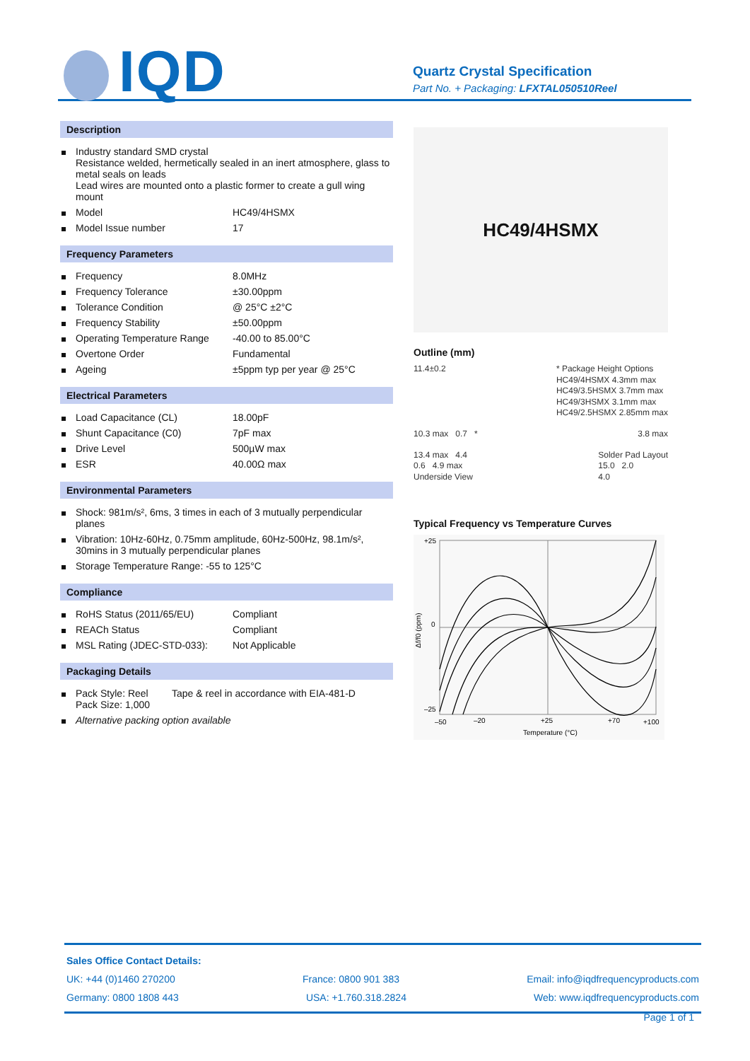IQD
Quartz Crystal Specification
Part No. + Packaging: LFXTAL050510Reel
Description
| | Industry standard SMD crystal Resistance welded, hermetically sealed in an inert atmosphere, glass to metal seals on leads Lead wires are mounted onto a plastic former to create a gull wing mount | |
| | Model | HC49/4HSMX |
| | Model Issue number | 17 |
Frequency Parameters
| | Frequency | 8.0MHz |
| | Frequency Tolerance | ±30.00ppm |
| | Tolerance Condition | @ 25°C ±2°C |
| | Frequency Stability | ±50.00ppm |
| | Operating Temperature Range | -40.00 to 85.00°C |
| | Overtone Order | Fundamental |
| | Ageing | ±5ppm typ per year @ 25°C |
Electrical Parameters
| | Load Capacitance (CL) | 18.00pF |
| | Shunt Capacitance (C0) | 7pF max |
| | Drive Level | 500µW max |
| | ESR | 40.00Ω max |
Environmental Parameters
| | Shock: 981m/s², 6ms, 3 times in each of 3 mutually perpendicular planes |
| | Vibration: 10Hz-60Hz, 0.75mm amplitude, 60Hz-500Hz, 98.1m/s², 30mins in 3 mutually perpendicular planes |
| | Storage Temperature Range: -55 to 125°C |
Compliance
| | RoHS Status (2011/65/EU) | Compliant |
| | REACh Status | Compliant |
| | MSL Rating (JDEC-STD-033): | Not Applicable |
Packaging Details
| | Pack Style: Reel Pack Size: 1,000 | Tape & reel in accordance with EIA-481-D |
| | Alternative packing option available | |
HC49/4HSMX
Outline (mm)
11.4±0.2 * Package Height Options
HC49/4HSMX 4.3mm max
HC49/3.5HSMX 3.7mm max
HC49/3HSMX 3.1mm max
HC49/2.5HSMX 2.85mm max
10.3 max 0.7 * 3.8 max
13.4 max 4.4
0.6 4.9 max
Underside View
Solder Pad Layout
15.0 2.0
4.0
Typical Frequency vs Temperature Curves
+25
0
–25
Δf/f0 (ppm)
–50
–20
+25
+70
+100
Temperature (°C)
Sales Office Contact Details:
UK: +44 (0)1460 270200 France: 0800 901 383 Email: info@iqdfrequencyproducts.com
Germany: 0800 1808 443 USA: +1.760.318.2824 Web: www.iqdfrequencyproducts.com
Page 1 of 1